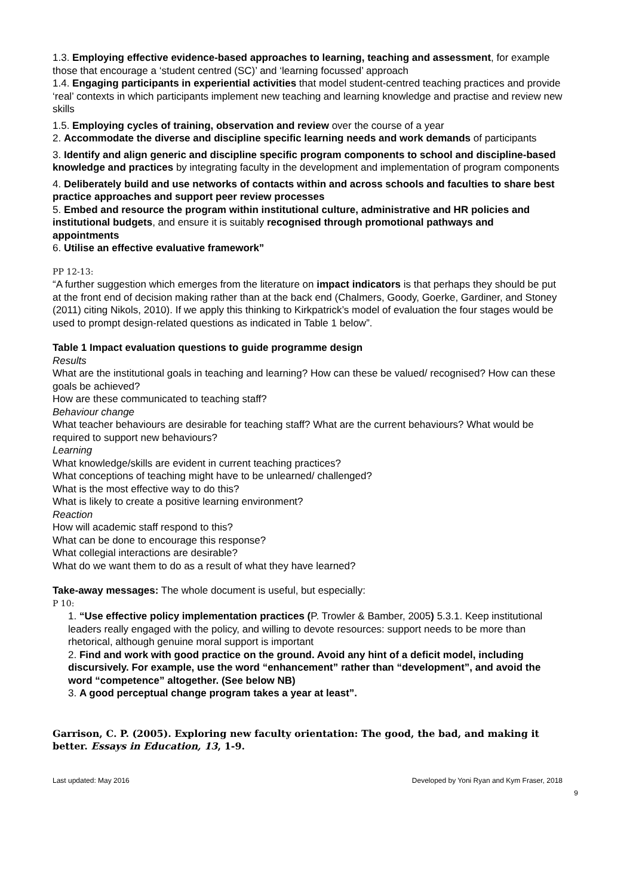1.3. Employing effective evidence-based approaches to learning, teaching and assessment, for example those that encourage a ‘student centred (SC)’ and ‘learning focussed’ approach
1.4. Engaging participants in experiential activities that model student-centred teaching practices and provide ‘real’ contexts in which participants implement new teaching and learning knowledge and practise and review new skills
1.5. Employing cycles of training, observation and review over the course of a year
2. Accommodate the diverse and discipline specific learning needs and work demands of participants
3. Identify and align generic and discipline specific program components to school and discipline-based knowledge and practices by integrating faculty in the development and implementation of program components
4. Deliberately build and use networks of contacts within and across schools and faculties to share best practice approaches and support peer review processes
5. Embed and resource the program within institutional culture, administrative and HR policies and institutional budgets, and ensure it is suitably recognised through promotional pathways and appointments
6. Utilise an effective evaluative framework”
PP 12-13:
“A further suggestion which emerges from the literature on impact indicators is that perhaps they should be put at the front end of decision making rather than at the back end (Chalmers, Goody, Goerke, Gardiner, and Stoney (2011) citing Nikols, 2010). If we apply this thinking to Kirkpatrick’s model of evaluation the four stages would be used to prompt design-related questions as indicated in Table 1 below”.
Table 1 Impact evaluation questions to guide programme design
Results
What are the institutional goals in teaching and learning? How can these be valued/ recognised? How can these goals be achieved?
How are these communicated to teaching staff?
Behaviour change
What teacher behaviours are desirable for teaching staff? What are the current behaviours? What would be required to support new behaviours?
Learning
What knowledge/skills are evident in current teaching practices?
What conceptions of teaching might have to be unlearned/ challenged?
What is the most effective way to do this?
What is likely to create a positive learning environment?
Reaction
How will academic staff respond to this?
What can be done to encourage this response?
What collegial interactions are desirable?
What do we want them to do as a result of what they have learned?
Take-away messages: The whole document is useful, but especially:
P 10:
1. “Use effective policy implementation practices (P. Trowler & Bamber, 2005) 5.3.1. Keep institutional leaders really engaged with the policy, and willing to devote resources: support needs to be more than rhetorical, although genuine moral support is important
2. Find and work with good practice on the ground. Avoid any hint of a deficit model, including discursively. For example, use the word “enhancement” rather than “development”, and avoid the word “competence” altogether. (See below NB)
3. A good perceptual change program takes a year at least”.
Garrison, C. P. (2005). Exploring new faculty orientation: The good, the bad, and making it better. Essays in Education, 13, 1-9.
Last updated: May 2016 Developed by Yoni Ryan and Kym Fraser, 2018
9